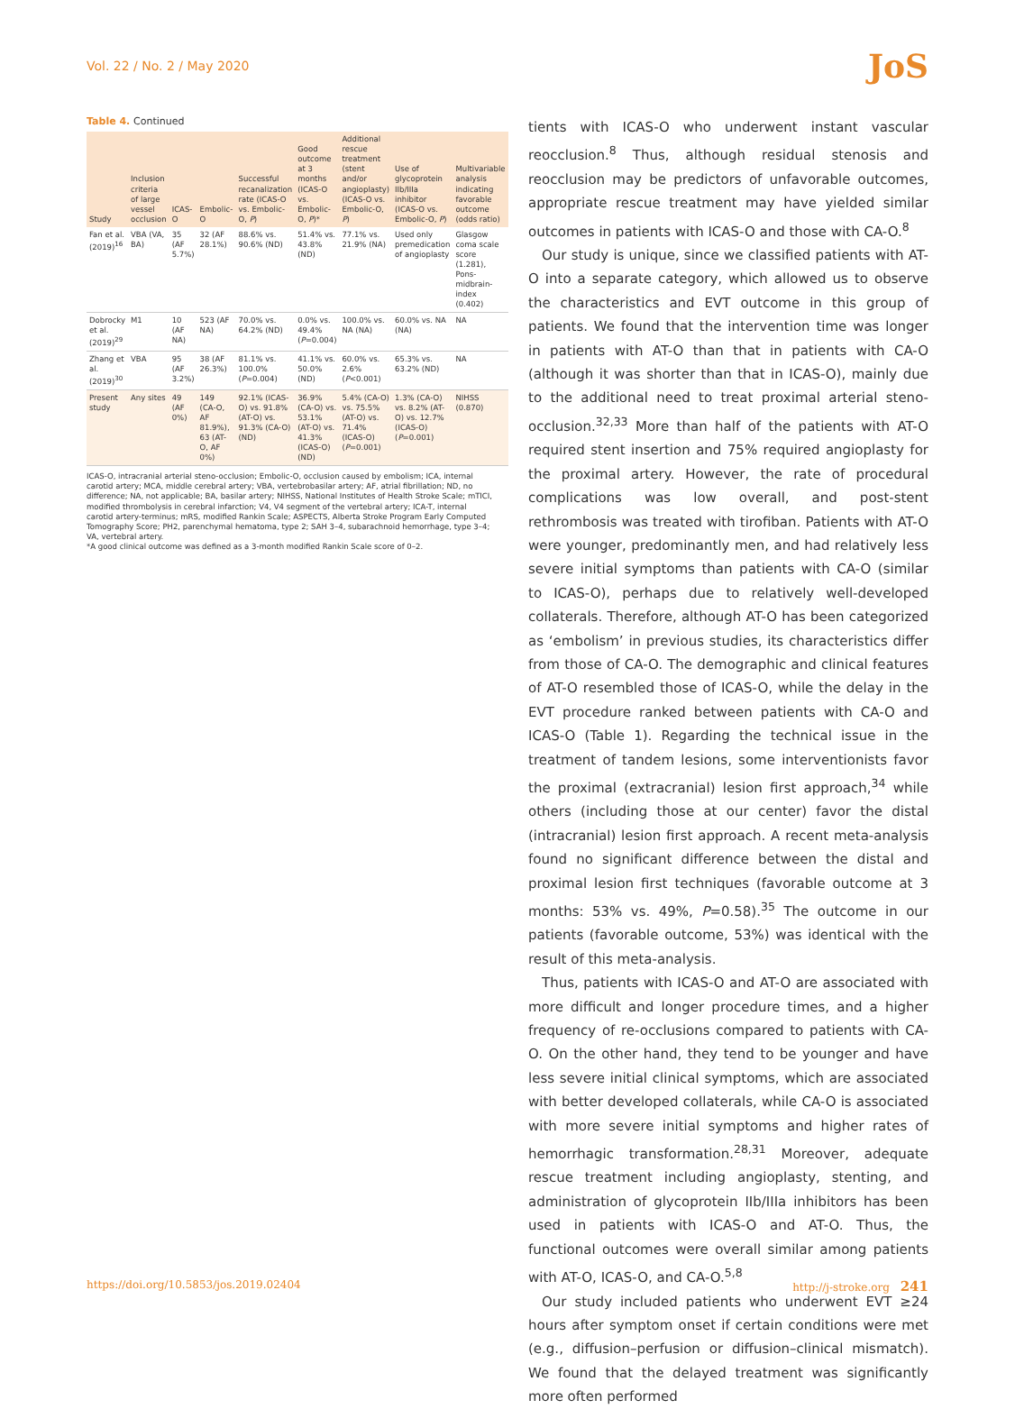Vol. 22 / No. 2 / May 2020
JoS
Table 4. Continued
| Study | Inclusion criteria of large vessel occlusion | ICAS-O | Embolic-O | Successful recanalization rate (ICAS-O vs. Embolic-O, P ) | Good outcome at 3 months (ICAS-O vs. Embolic-O, P )* | Additional rescue treatment (stent and/or angioplasty) (ICAS-O vs. Embolic-O, P ) | Use of glycoprotein IIb/IIIa inhibitor (ICAS-O vs. Embolic-O, P ) | Multivariable analysis indicating favorable outcome (odds ratio) |
| --- | --- | --- | --- | --- | --- | --- | --- | --- |
| Fan et al. (2019)<sup>16</sup> | VBA (VA, BA) | 35 (AF 5.7%) | 32 (AF 28.1%) | 88.6% vs. 90.6% (ND) | 51.4% vs. 43.8% (ND) | 77.1% vs. 21.9% (NA) | Used only premedication of angioplasty | Glasgow coma scale score (1.281), Pons-midbrain-index (0.402) |
| Dobrocky et al. (2019)<sup>29</sup> | M1 | 10 (AF NA) | 523 (AF NA) | 70.0% vs. 64.2% (ND) | 0.0% vs. 49.4% ( P =0.004) | 100.0% vs. NA (NA) | 60.0% vs. NA (NA) | NA |
| Zhang et al. (2019)<sup>30</sup> | VBA | 95 (AF 3.2%) | 38 (AF 26.3%) | 81.1% vs. 100.0% ( P =0.004) | 41.1% vs. 50.0% (ND) | 60.0% vs. 2.6% ( P <0.001) | 65.3% vs. 63.2% (ND) | NA |
| Present study | Any sites | 49 (AF 0%) | 149 (CA-O, AF 81.9%), 63 (AT-O, AF 0%) | 92.1% (ICAS-O) vs. 91.8% (AT-O) vs. 91.3% (CA-O) (ND) | 36.9% (CA-O) vs. 53.1% (AT-O) vs. 41.3% (ICAS-O) (ND) | 5.4% (CA-O) vs. 75.5% (AT-O) vs. 71.4% (ICAS-O) ( P =0.001) | 1.3% (CA-O) vs. 8.2% (AT-O) vs. 12.7% (ICAS-O) ( P =0.001) | NIHSS (0.870) |
ICAS-O, intracranial arterial steno-occlusion; Embolic-O, occlusion caused by embolism; ICA, internal carotid artery; MCA, middle cerebral artery; VBA, vertebrobasilar artery; AF, atrial fibrillation; ND, no difference; NA, not applicable; BA, basilar artery; NIHSS, National Institutes of Health Stroke Scale; mTICI, modified thrombolysis in cerebral infarction; V4, V4 segment of the vertebral artery; ICA-T, internal carotid artery-terminus; mRS, modified Rankin Scale; ASPECTS, Alberta Stroke Program Early Computed Tomography Score; PH2, parenchymal hematoma, type 2; SAH 3–4, subarachnoid hemorrhage, type 3–4; VA, vertebral artery.
*A good clinical outcome was defined as a 3-month modified Rankin Scale score of 0–2.
tients with ICAS-O who underwent instant vascular reocclusion.<sup>8</sup> Thus, although residual stenosis and reocclusion may be predictors of unfavorable outcomes, appropriate rescue treatment may have yielded similar outcomes in patients with ICAS-O and those with CA-O.<sup>8</sup>
Our study is unique, since we classified patients with AT-O into a separate category, which allowed us to observe the characteristics and EVT outcome in this group of patients. We found that the intervention time was longer in patients with AT-O than that in patients with CA-O (although it was shorter than that in ICAS-O), mainly due to the additional need to treat proximal arterial steno-occlusion.<sup>32,33</sup> More than half of the patients with AT-O required stent insertion and 75% required angioplasty for the proximal artery. However, the rate of procedural complications was low overall, and post-stent rethrombosis was treated with tirofiban. Patients with AT-O were younger, predominantly men, and had relatively less severe initial symptoms than patients with CA-O (similar to ICAS-O), perhaps due to relatively well-developed collaterals. Therefore, although AT-O has been categorized as ‘embolism’ in previous studies, its characteristics differ from those of CA-O. The demographic and clinical features of AT-O resembled those of ICAS-O, while the delay in the EVT procedure ranked between patients with CA-O and ICAS-O (Table 1). Regarding the technical issue in the treatment of tandem lesions, some interventionists favor the proximal (extracranial) lesion first approach,<sup>34</sup> while others (including those at our center) favor the distal (intracranial) lesion first approach. A recent meta-analysis found no significant difference between the distal and proximal lesion first techniques (favorable outcome at 3 months: 53% vs. 49%, P=0.58).<sup>35</sup> The outcome in our patients (favorable outcome, 53%) was identical with the result of this meta-analysis.
Thus, patients with ICAS-O and AT-O are associated with more difficult and longer procedure times, and a higher frequency of re-occlusions compared to patients with CA-O. On the other hand, they tend to be younger and have less severe initial clinical symptoms, which are associated with better developed collaterals, while CA-O is associated with more severe initial symptoms and higher rates of hemorrhagic transformation.<sup>28,31</sup> Moreover, adequate rescue treatment including angioplasty, stenting, and administration of glycoprotein IIb/IIIa inhibitors has been used in patients with ICAS-O and AT-O. Thus, the functional outcomes were overall similar among patients with AT-O, ICAS-O, and CA-O.<sup>5,8</sup>
Our study included patients who underwent EVT ≥24 hours after symptom onset if certain conditions were met (e.g., diffusion–perfusion or diffusion–clinical mismatch). We found that the delayed treatment was significantly more often performed
https://doi.org/10.5853/jos.2019.02404
http://j-stroke.org 241